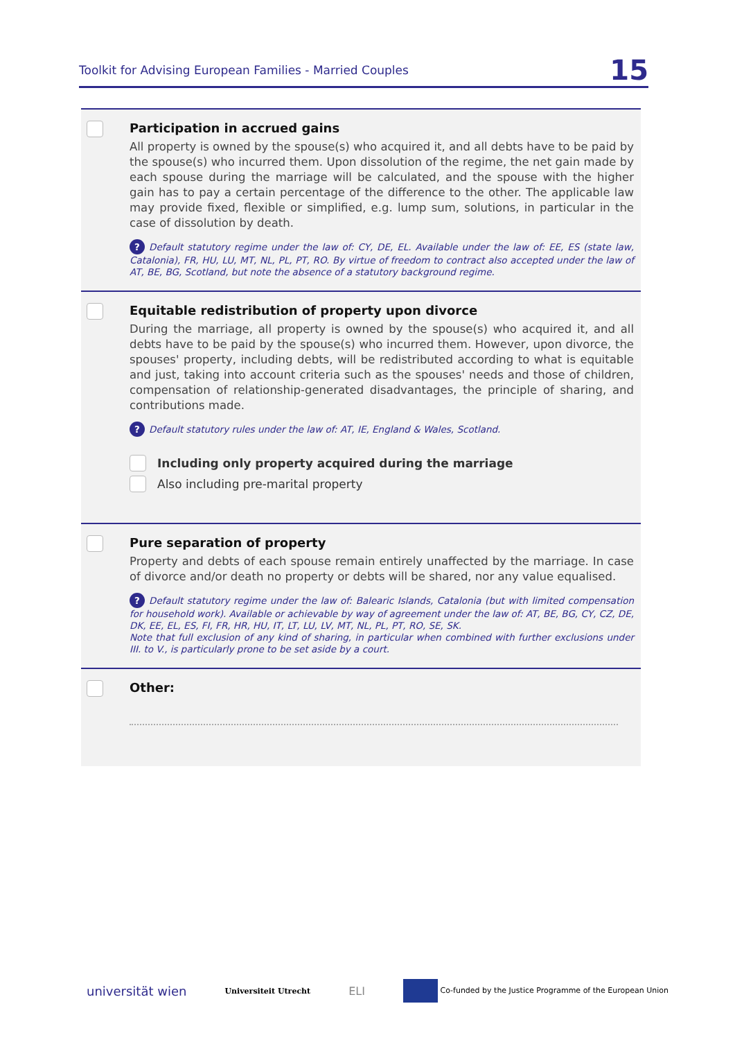Toolkit for Advising European Families - Married Couples 15
Participation in accrued gains
All property is owned by the spouse(s) who acquired it, and all debts have to be paid by the spouse(s) who incurred them. Upon dissolution of the regime, the net gain made by each spouse during the marriage will be calculated, and the spouse with the higher gain has to pay a certain percentage of the difference to the other. The applicable law may provide fixed, flexible or simplified, e.g. lump sum, solutions, in particular in the case of dissolution by death.
? Default statutory regime under the law of: CY, DE, EL. Available under the law of: EE, ES (state law, Catalonia), FR, HU, LU, MT, NL, PL, PT, RO. By virtue of freedom to contract also accepted under the law of AT, BE, BG, Scotland, but note the absence of a statutory background regime.
Equitable redistribution of property upon divorce
During the marriage, all property is owned by the spouse(s) who acquired it, and all debts have to be paid by the spouse(s) who incurred them. However, upon divorce, the spouses' property, including debts, will be redistributed according to what is equitable and just, taking into account criteria such as the spouses' needs and those of children, compensation of relationship-generated disadvantages, the principle of sharing, and contributions made.
? Default statutory rules under the law of: AT, IE, England & Wales, Scotland.
Including only property acquired during the marriage
Also including pre-marital property
Pure separation of property
Property and debts of each spouse remain entirely unaffected by the marriage. In case of divorce and/or death no property or debts will be shared, nor any value equalised.
? Default statutory regime under the law of: Balearic Islands, Catalonia (but with limited compensation for household work). Available or achievable by way of agreement under the law of: AT, BE, BG, CY, CZ, DE, DK, EE, EL, ES, FI, FR, HR, HU, IT, LT, LU, LV, MT, NL, PL, PT, RO, SE, SK.
Note that full exclusion of any kind of sharing, in particular when combined with further exclusions under III. to V., is particularly prone to be set aside by a court.
Other:
universität wien Universiteit Utrecht ELI Co-funded by the Justice Programme of the European Union